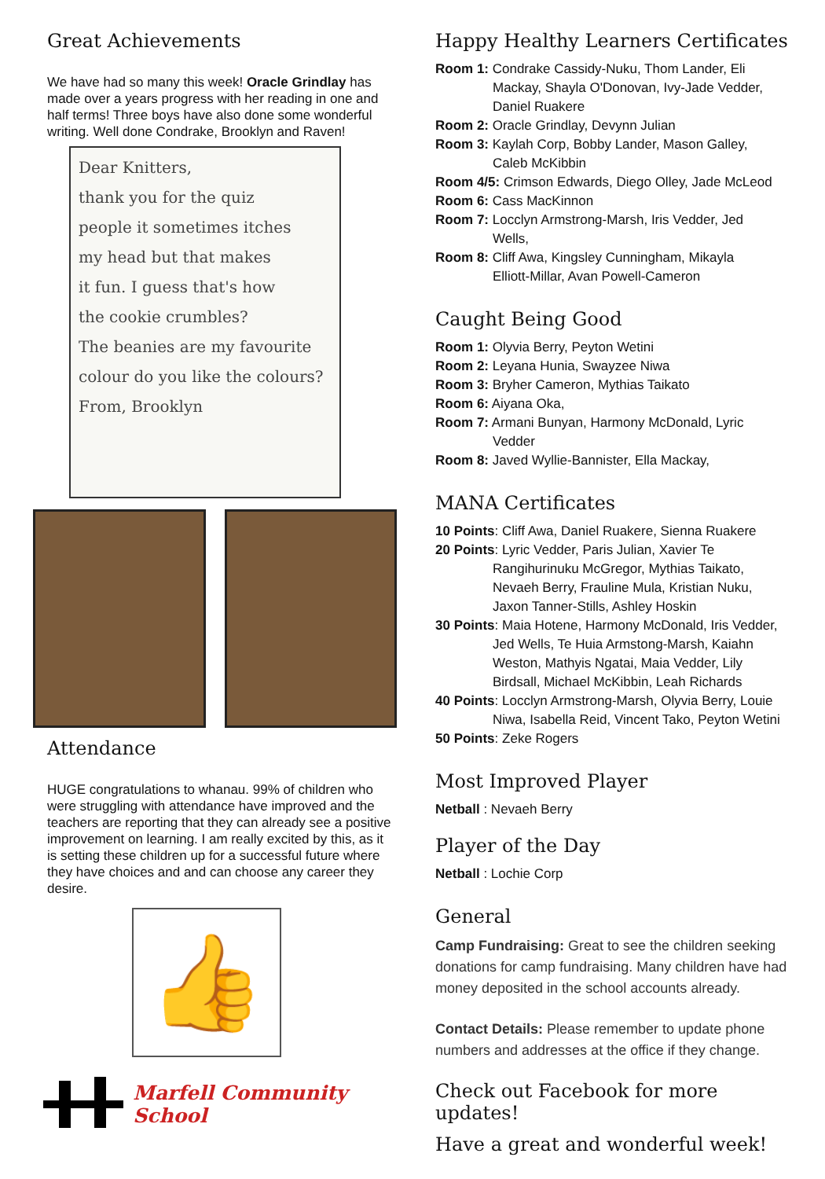Great Achievements
We have had so many this week! Oracle Grindlay has made over a years progress with her reading in one and half terms! Three boys have also done some wonderful writing. Well done Condrake, Brooklyn and Raven!
Dear Knitters,
thank you for the quiz
people it sometimes itches
my head but that makes
it fun. I guess that's how
the cookie crumbles?
The beanies are my favourite
colour do you like the colours?
From, Brooklyn
Attendance
HUGE congratulations to whanau. 99% of children who were struggling with attendance have improved and the teachers are reporting that they can already see a positive improvement on learning. I am really excited by this, as it is setting these children up for a successful future where they have choices and and can choose any career they desire.
👍
Marfell Community School
Happy Healthy Learners Certificates
Room 1: Condrake Cassidy-Nuku, Thom Lander, Eli
Mackay, Shayla O'Donovan, Ivy-Jade Vedder, Daniel Ruakere
Room 2: Oracle Grindlay, Devynn Julian
Room 3: Kaylah Corp, Bobby Lander, Mason Galley,
Caleb McKibbin
Room 4/5: Crimson Edwards, Diego Olley, Jade McLeod
Room 6: Cass MacKinnon
Room 7: Locclyn Armstrong-Marsh, Iris Vedder, Jed
Wells,
Room 8: Cliff Awa, Kingsley Cunningham, Mikayla
Elliott-Millar, Avan Powell-Cameron
Caught Being Good
Room 1: Olyvia Berry, Peyton Wetini
Room 2: Leyana Hunia, Swayzee Niwa
Room 3: Bryher Cameron, Mythias Taikato
Room 6: Aiyana Oka,
Room 7: Armani Bunyan, Harmony McDonald, Lyric
Vedder
Room 8: Javed Wyllie-Bannister, Ella Mackay,
MANA Certificates
10 Points: Cliff Awa, Daniel Ruakere, Sienna Ruakere
20 Points: Lyric Vedder, Paris Julian, Xavier Te
Rangihurinuku McGregor, Mythias Taikato, Nevaeh Berry, Frauline Mula, Kristian Nuku, Jaxon Tanner-Stills, Ashley Hoskin
30 Points: Maia Hotene, Harmony McDonald, Iris Vedder,
Jed Wells, Te Huia Armstong-Marsh, Kaiahn Weston, Mathyis Ngatai, Maia Vedder, Lily Birdsall, Michael McKibbin, Leah Richards
40 Points: Locclyn Armstrong-Marsh, Olyvia Berry, Louie
Niwa, Isabella Reid, Vincent Tako, Peyton Wetini
50 Points: Zeke Rogers
Most Improved Player
Netball : Nevaeh Berry
Player of the Day
Netball : Lochie Corp
General
Camp Fundraising: Great to see the children seeking donations for camp fundraising. Many children have had money deposited in the school accounts already.
Contact Details: Please remember to update phone numbers and addresses at the office if they change.
Check out Facebook for more updates!
Have a great and wonderful week!